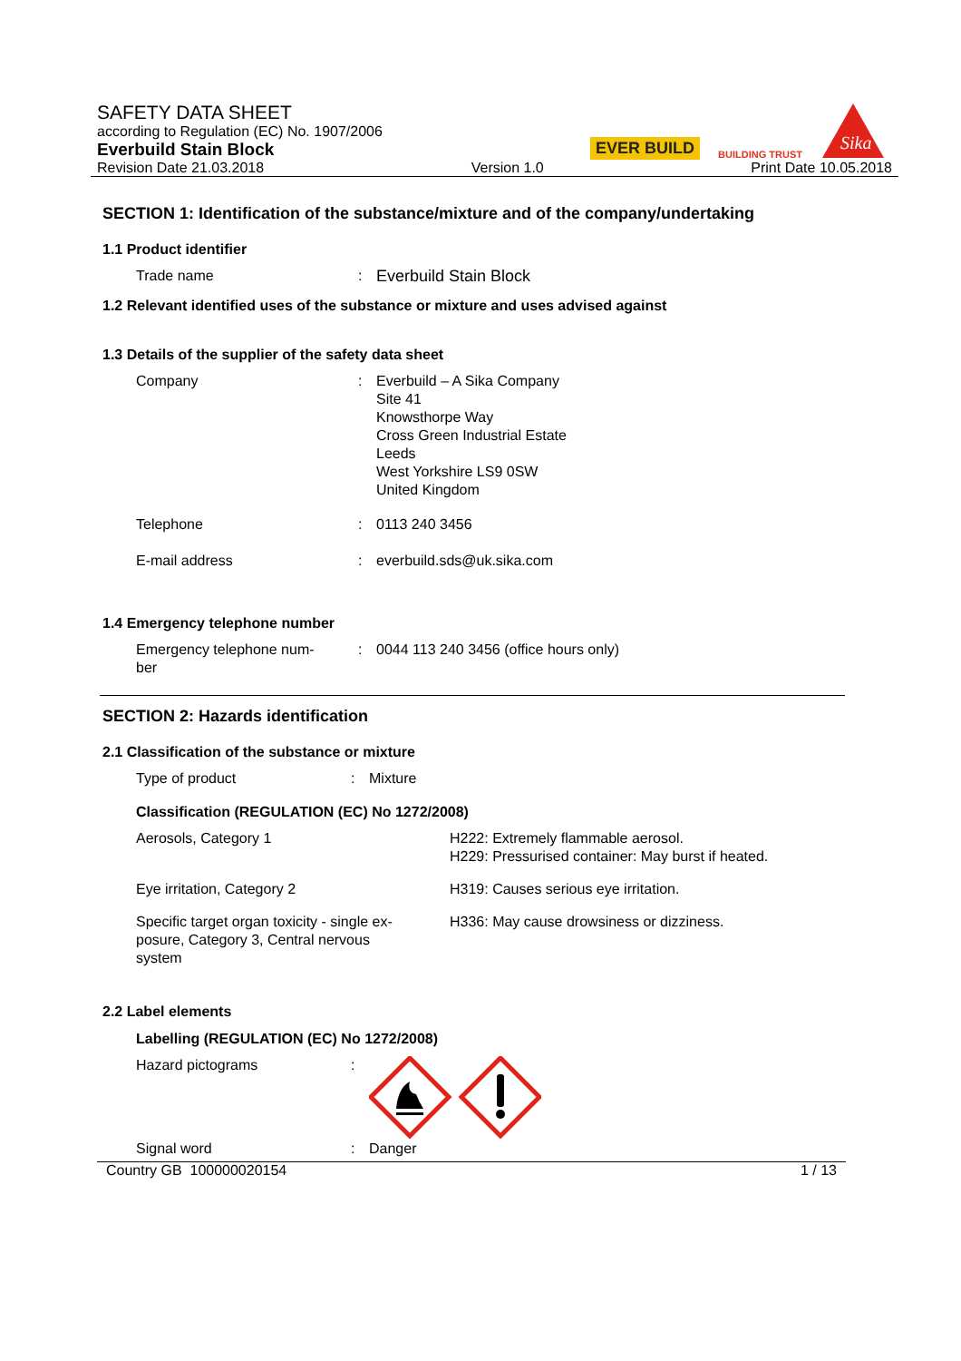SAFETY DATA SHEET
according to Regulation (EC) No. 1907/2006
Everbuild Stain Block
EVER BUILD
BUILDING TRUST
Sika
Revision Date 21.03.2018 Version 1.0 Print Date 10.05.2018
SECTION 1: Identification of the substance/mixture and of the company/undertaking
1.1 Product identifier
Trade name : Everbuild Stain Block
1.2 Relevant identified uses of the substance or mixture and uses advised against
1.3 Details of the supplier of the safety data sheet
Company : Everbuild – A Sika Company
Site 41
Knowsthorpe Way
Cross Green Industrial Estate
Leeds
West Yorkshire LS9 0SW
United Kingdom
Telephone : 0113 240 3456
E-mail address : everbuild.sds@uk.sika.com
1.4 Emergency telephone number
Emergency telephone num-
ber
: 0044 113 240 3456 (office hours only)
SECTION 2: Hazards identification
2.1 Classification of the substance or mixture
Type of product : Mixture
Classification (REGULATION (EC) No 1272/2008)
Aerosols, Category 1 H222: Extremely flammable aerosol.
H229: Pressurised container: May burst if heated.
Eye irritation, Category 2 H319: Causes serious eye irritation.
Specific target organ toxicity - single ex-
posure, Category 3, Central nervous
system
H336: May cause drowsiness or dizziness.
2.2 Label elements
Labelling (REGULATION (EC) No 1272/2008)
Hazard pictograms :
Signal word : Danger
Country GB 100000020154 1 / 13